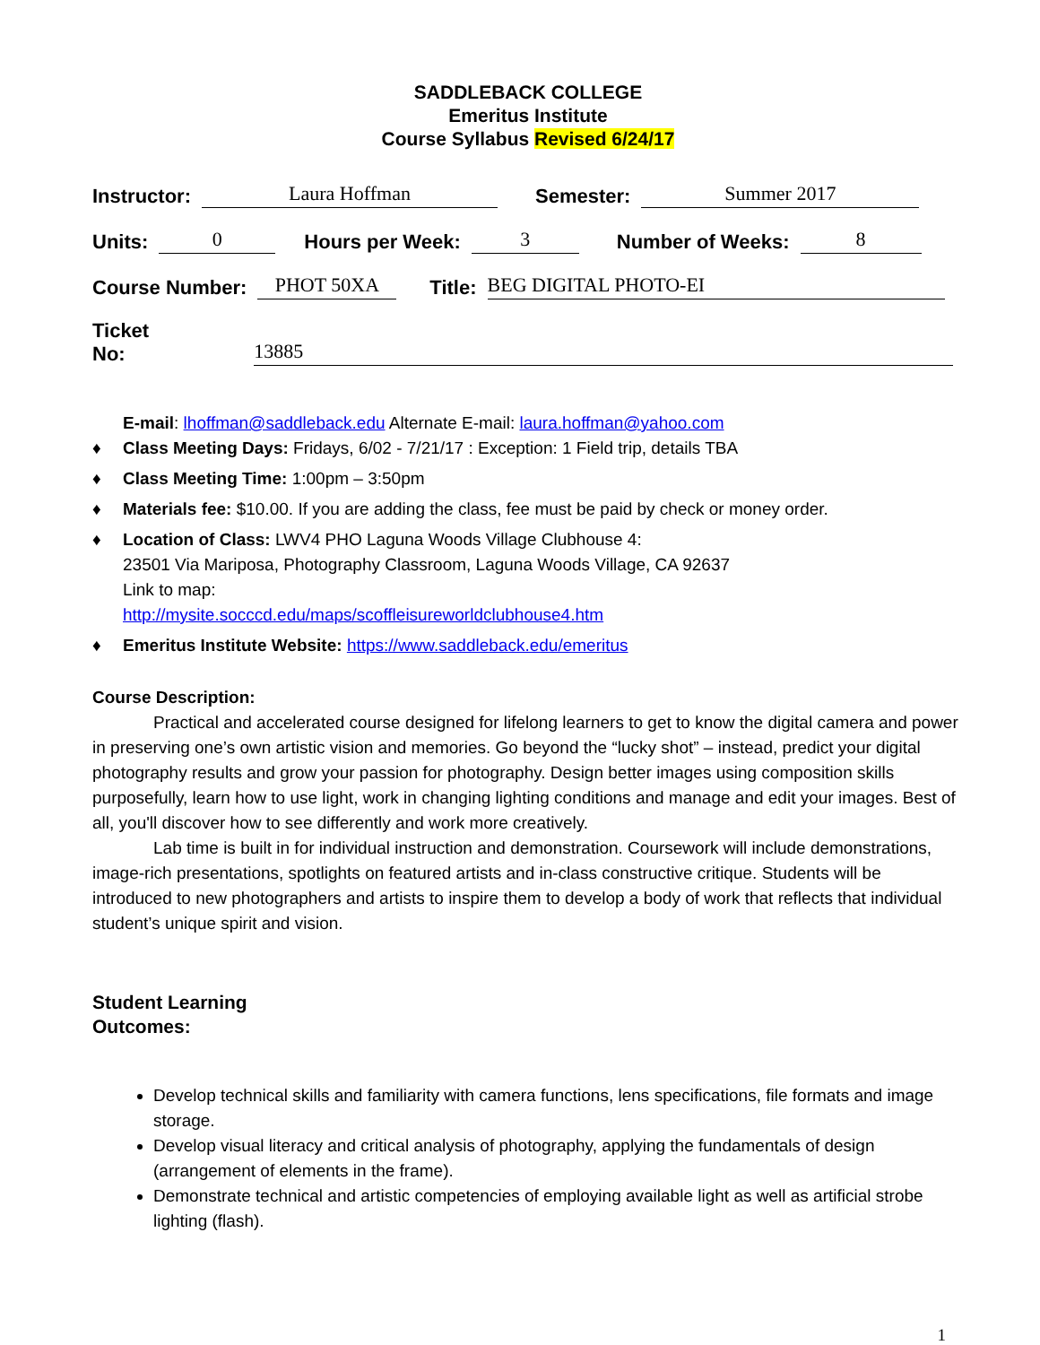SADDLEBACK COLLEGE
Emeritus Institute
Course Syllabus Revised 6/24/17
Instructor: Laura Hoffman Semester: Summer 2017
Units: 0 Hours per Week: 3 Number of Weeks: 8
Course Number: PHOT 50XA Title: BEG DIGITAL PHOTO-EI
Ticket No: 13885
E-mail: lhoffman@saddleback.edu Alternate E-mail: laura.hoffman@yahoo.com
♦ Class Meeting Days: Fridays, 6/02 - 7/21/17 : Exception: 1 Field trip, details TBA
♦ Class Meeting Time: 1:00pm – 3:50pm
♦ Materials fee: $10.00. If you are adding the class, fee must be paid by check or money order.
♦ Location of Class: LWV4 PHO Laguna Woods Village Clubhouse 4:
23501 Via Mariposa, Photography Classroom, Laguna Woods Village, CA 92637
Link to map:
http://mysite.socccd.edu/maps/scoffleisureworldclubhouse4.htm
♦ Emeritus Institute Website: https://www.saddleback.edu/emeritus
Course Description:
Practical and accelerated course designed for lifelong learners to get to know the digital camera and power in preserving one’s own artistic vision and memories. Go beyond the “lucky shot” – instead, predict your digital photography results and grow your passion for photography. Design better images using composition skills purposefully, learn how to use light, work in changing lighting conditions and manage and edit your images. Best of all, you'll discover how to see differently and work more creatively.
Lab time is built in for individual instruction and demonstration. Coursework will include demonstrations, image-rich presentations, spotlights on featured artists and in-class constructive critique. Students will be introduced to new photographers and artists to inspire them to develop a body of work that reflects that individual student’s unique spirit and vision.
Student Learning
Outcomes:
Develop technical skills and familiarity with camera functions, lens specifications, file formats and image storage.
Develop visual literacy and critical analysis of photography, applying the fundamentals of design (arrangement of elements in the frame).
Demonstrate technical and artistic competencies of employing available light as well as artificial strobe lighting (flash).
1